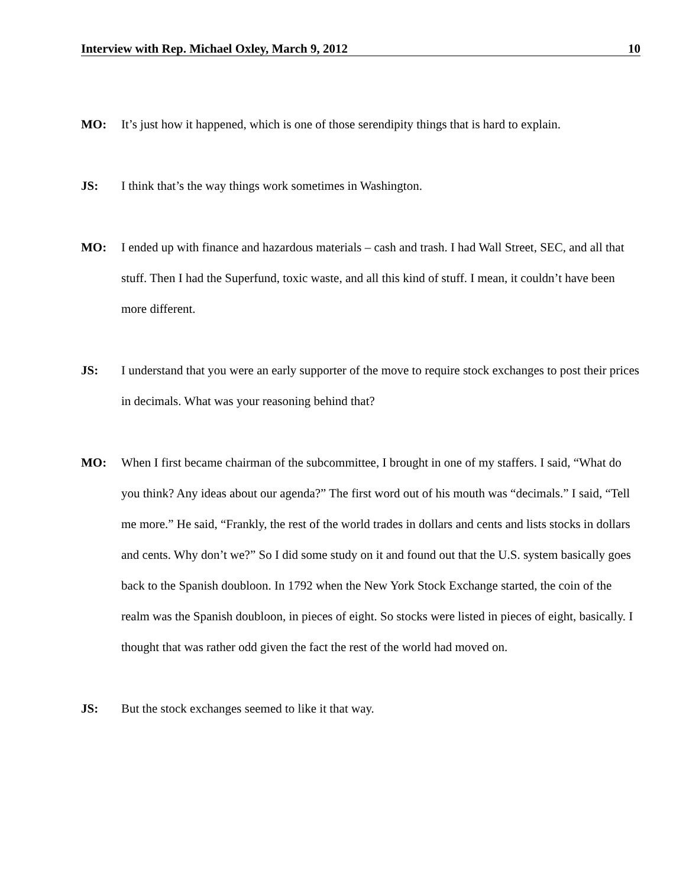Interview with Rep. Michael Oxley, March 9, 2012 10
MO: It’s just how it happened, which is one of those serendipity things that is hard to explain.
JS: I think that’s the way things work sometimes in Washington.
MO: I ended up with finance and hazardous materials – cash and trash. I had Wall Street, SEC, and all that stuff. Then I had the Superfund, toxic waste, and all this kind of stuff. I mean, it couldn’t have been more different.
JS: I understand that you were an early supporter of the move to require stock exchanges to post their prices in decimals. What was your reasoning behind that?
MO: When I first became chairman of the subcommittee, I brought in one of my staffers. I said, “What do you think? Any ideas about our agenda?” The first word out of his mouth was “decimals.” I said, “Tell me more.” He said, “Frankly, the rest of the world trades in dollars and cents and lists stocks in dollars and cents. Why don’t we?” So I did some study on it and found out that the U.S. system basically goes back to the Spanish doubloon. In 1792 when the New York Stock Exchange started, the coin of the realm was the Spanish doubloon, in pieces of eight. So stocks were listed in pieces of eight, basically. I thought that was rather odd given the fact the rest of the world had moved on.
JS: But the stock exchanges seemed to like it that way.